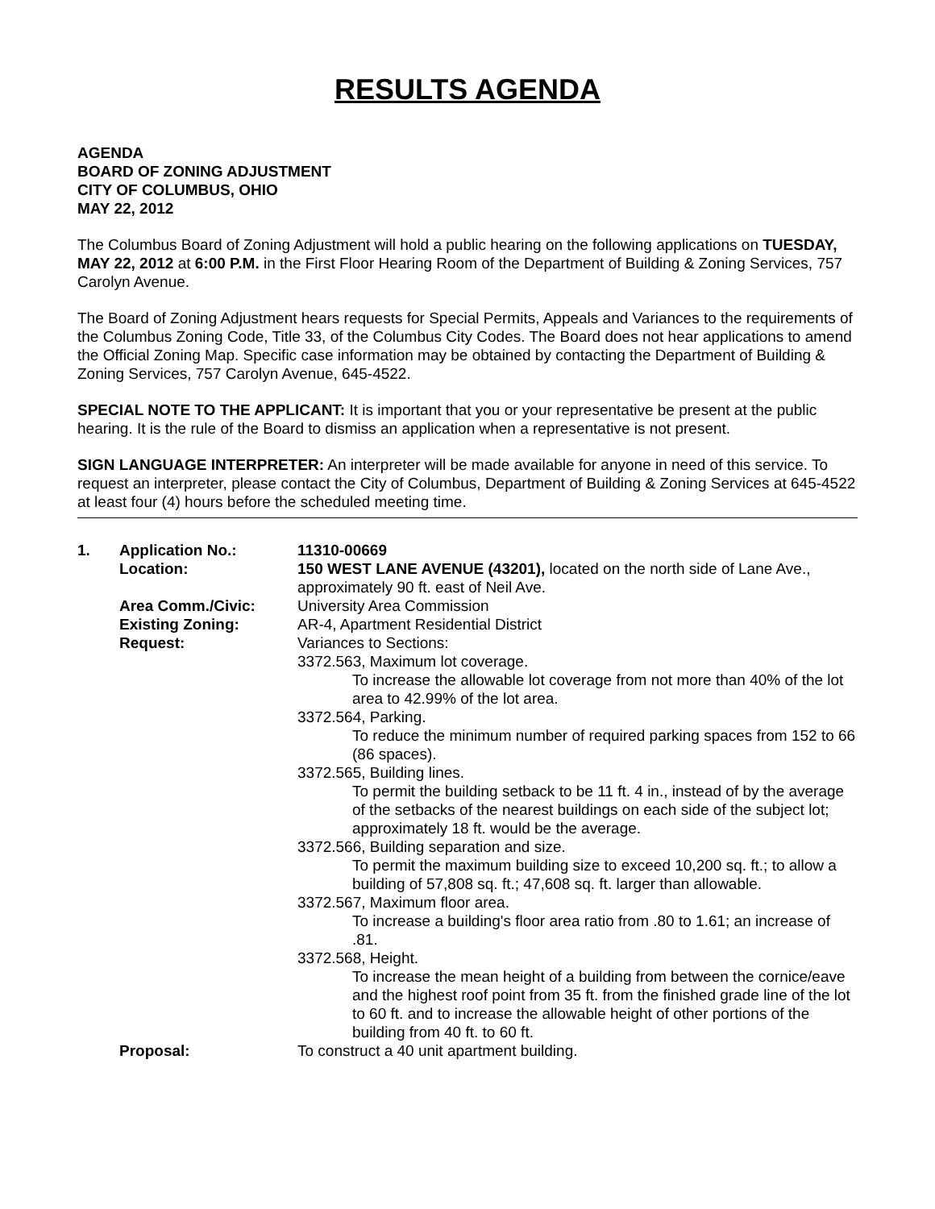RESULTS AGENDA
AGENDA
BOARD OF ZONING ADJUSTMENT
CITY OF COLUMBUS, OHIO
MAY 22, 2012
The Columbus Board of Zoning Adjustment will hold a public hearing on the following applications on TUESDAY, MAY 22, 2012 at 6:00 P.M. in the First Floor Hearing Room of the Department of Building & Zoning Services, 757 Carolyn Avenue.
The Board of Zoning Adjustment hears requests for Special Permits, Appeals and Variances to the requirements of the Columbus Zoning Code, Title 33, of the Columbus City Codes. The Board does not hear applications to amend the Official Zoning Map. Specific case information may be obtained by contacting the Department of Building & Zoning Services, 757 Carolyn Avenue, 645-4522.
SPECIAL NOTE TO THE APPLICANT: It is important that you or your representative be present at the public hearing. It is the rule of the Board to dismiss an application when a representative is not present.
SIGN LANGUAGE INTERPRETER: An interpreter will be made available for anyone in need of this service. To request an interpreter, please contact the City of Columbus, Department of Building & Zoning Services at 645-4522 at least four (4) hours before the scheduled meeting time.
| 1. | Application No.: | 11310-00669 |
| | Location: | 150 WEST LANE AVENUE (43201), located on the north side of Lane Ave., approximately 90 ft. east of Neil Ave. |
| | Area Comm./Civic: | University Area Commission |
| | Existing Zoning: | AR-4, Apartment Residential District |
| | Request: | Variances to Sections: 3372.563, Maximum lot coverage. To increase the allowable lot coverage from not more than 40% of the lot area to 42.99% of the lot area. 3372.564, Parking. To reduce the minimum number of required parking spaces from 152 to 66 (86 spaces). 3372.565, Building lines. To permit the building setback to be 11 ft. 4 in., instead of by the average of the setbacks of the nearest buildings on each side of the subject lot; approximately 18 ft. would be the average. 3372.566, Building separation and size. To permit the maximum building size to exceed 10,200 sq. ft.; to allow a building of 57,808 sq. ft.; 47,608 sq. ft. larger than allowable. 3372.567, Maximum floor area. To increase a building's floor area ratio from .80 to 1.61; an increase of .81. 3372.568, Height. To increase the mean height of a building from between the cornice/eave and the highest roof point from 35 ft. from the finished grade line of the lot to 60 ft. and to increase the allowable height of other portions of the building from 40 ft. to 60 ft. |
| | Proposal: | To construct a 40 unit apartment building. |